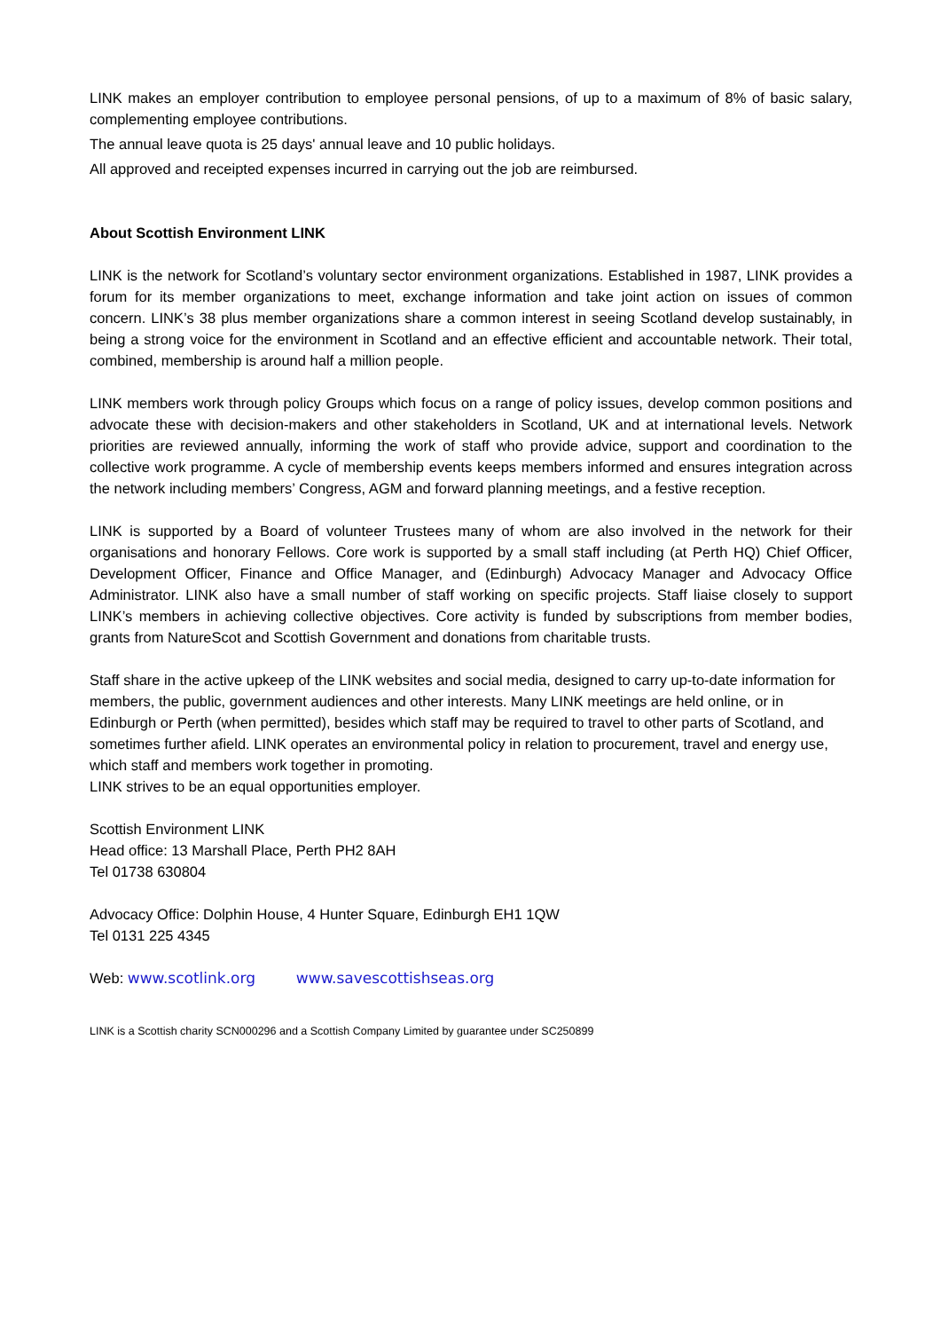LINK makes an employer contribution to employee personal pensions, of up to a maximum of 8% of basic salary, complementing employee contributions.
The annual leave quota is 25 days' annual leave and 10 public holidays.
All approved and receipted expenses incurred in carrying out the job are reimbursed.
About Scottish Environment LINK
LINK is the network for Scotland’s voluntary sector environment organizations. Established in 1987, LINK provides a forum for its member organizations to meet, exchange information and take joint action on issues of common concern. LINK’s 38 plus member organizations share a common interest in seeing Scotland develop sustainably, in being a strong voice for the environment in Scotland and an effective efficient and accountable network. Their total, combined, membership is around half a million people.
LINK members work through policy Groups which focus on a range of policy issues, develop common positions and advocate these with decision-makers and other stakeholders in Scotland, UK and at international levels. Network priorities are reviewed annually, informing the work of staff who provide advice, support and coordination to the collective work programme. A cycle of membership events keeps members informed and ensures integration across the network including members’ Congress, AGM and forward planning meetings, and a festive reception.
LINK is supported by a Board of volunteer Trustees many of whom are also involved in the network for their organisations and honorary Fellows. Core work is supported by a small staff including (at Perth HQ) Chief Officer, Development Officer, Finance and Office Manager, and (Edinburgh) Advocacy Manager and Advocacy Office Administrator. LINK also have a small number of staff working on specific projects. Staff liaise closely to support LINK’s members in achieving collective objectives. Core activity is funded by subscriptions from member bodies, grants from NatureScot and Scottish Government and donations from charitable trusts.
Staff share in the active upkeep of the LINK websites and social media, designed to carry up-to-date information for members, the public, government audiences and other interests. Many LINK meetings are held online, or in Edinburgh or Perth (when permitted), besides which staff may be required to travel to other parts of Scotland, and sometimes further afield. LINK operates an environmental policy in relation to procurement, travel and energy use, which staff and members work together in promoting.
LINK strives to be an equal opportunities employer.
Scottish Environment LINK
Head office: 13 Marshall Place, Perth PH2 8AH
Tel 01738 630804
Advocacy Office: Dolphin House, 4 Hunter Square, Edinburgh EH1 1QW
Tel 0131 225 4345
Web: www.scotlink.org www.savescottishseas.org
LINK is a Scottish charity SCN000296 and a Scottish Company Limited by guarantee under SC250899